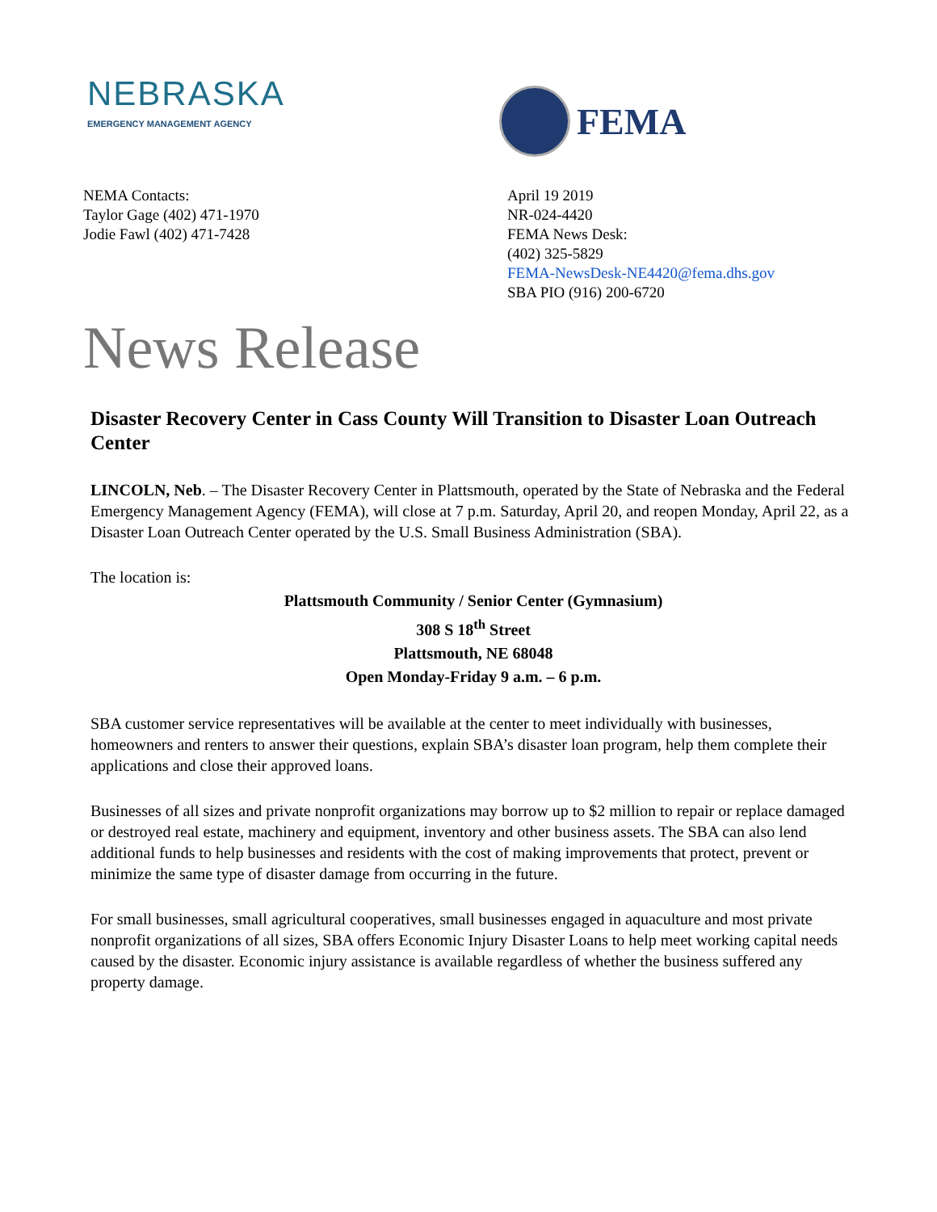NEBRASKA
EMERGENCY MANAGEMENT AGENCY
FEMA
NEMA Contacts:
Taylor Gage (402) 471-1970
Jodie Fawl (402) 471-7428
April 19 2019
NR-024-4420
FEMA News Desk:
(402) 325-5829
FEMA-NewsDesk-NE4420@fema.dhs.gov
SBA PIO (916) 200-6720
News Release
Disaster Recovery Center in Cass County Will Transition to Disaster Loan Outreach Center
LINCOLN, Neb. – The Disaster Recovery Center in Plattsmouth, operated by the State of Nebraska and the Federal Emergency Management Agency (FEMA), will close at 7 p.m. Saturday, April 20, and reopen Monday, April 22, as a Disaster Loan Outreach Center operated by the U.S. Small Business Administration (SBA).
The location is:
Plattsmouth Community / Senior Center (Gymnasium)
308 S 18<sup>th</sup> Street
Plattsmouth, NE 68048
Open Monday-Friday 9 a.m. – 6 p.m.
SBA customer service representatives will be available at the center to meet individually with businesses, homeowners and renters to answer their questions, explain SBA’s disaster loan program, help them complete their applications and close their approved loans.
Businesses of all sizes and private nonprofit organizations may borrow up to $2 million to repair or replace damaged or destroyed real estate, machinery and equipment, inventory and other business assets. The SBA can also lend additional funds to help businesses and residents with the cost of making improvements that protect, prevent or minimize the same type of disaster damage from occurring in the future.
For small businesses, small agricultural cooperatives, small businesses engaged in aquaculture and most private nonprofit organizations of all sizes, SBA offers Economic Injury Disaster Loans to help meet working capital needs caused by the disaster. Economic injury assistance is available regardless of whether the business suffered any property damage.